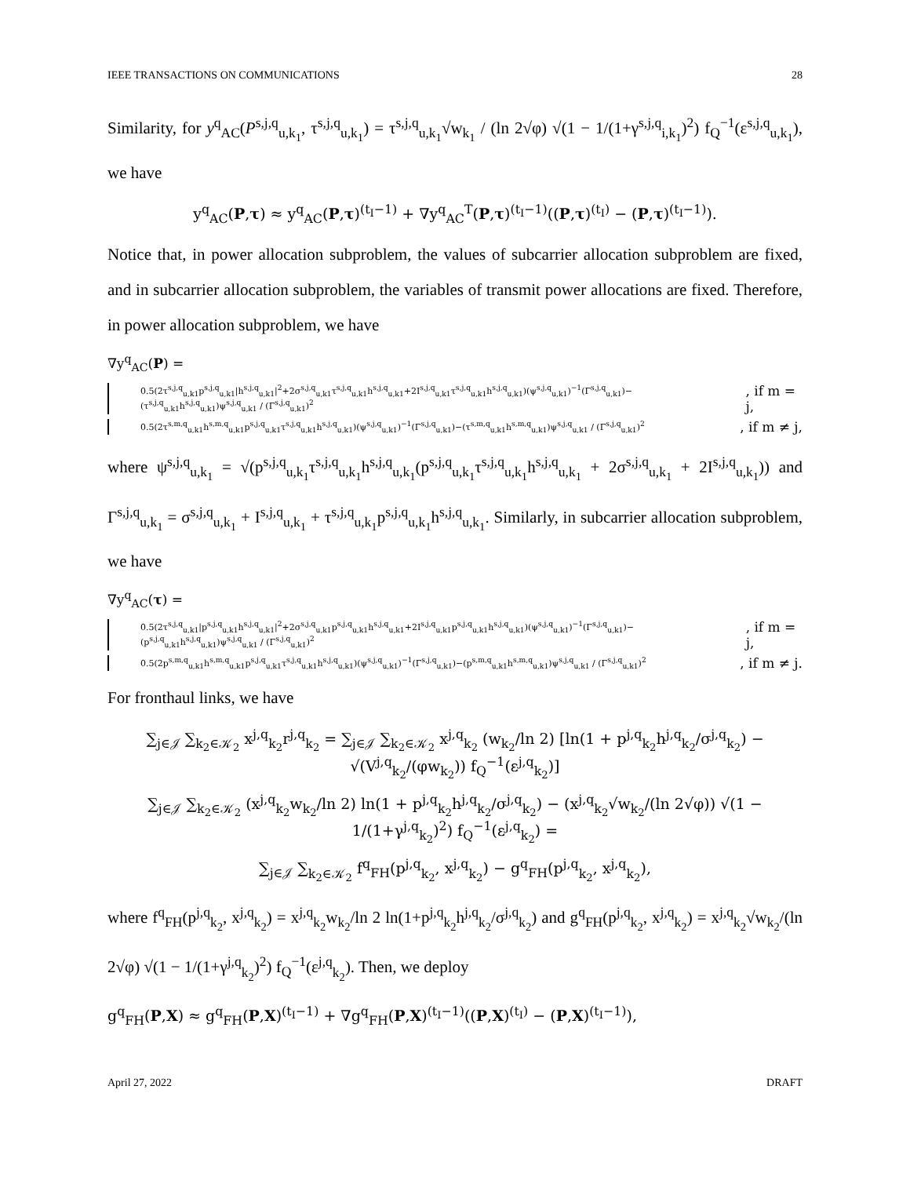IEEE TRANSACTIONS ON COMMUNICATIONS 28
Similarity, for y<sup>q</sup><sub>AC</sub>(P<sup>s,j,q</sup><sub>u,k<sub>1</sub></sub>, τ<sup>s,j,q</sup><sub>u,k<sub>1</sub></sub>) = τ<sup>s,j,q</sup><sub>u,k<sub>1</sub></sub>√w<sub>k<sub>1</sub></sub> / (ln 2√φ) √(1 − 1/(1+γ<sup>s,j,q</sup><sub>i,k<sub>1</sub></sub>)<sup>2</sup>) f<sub>Q</sub><sup>−1</sup>(ε<sup>s,j,q</sup><sub>u,k<sub>1</sub></sub>), we have
y<sup>q</sup><sub>AC</sub>(P,τ) ≈ y<sup>q</sup><sub>AC</sub>(P,τ)<sup>(t<sub>I</sub>−1)</sup> + ∇y<sup>q</sup><sub>AC</sub><sup>T</sup>(P,τ)<sup>(t<sub>I</sub>−1)</sup>((P,τ)<sup>(t<sub>I</sub>)</sup> − (P,τ)<sup>(t<sub>I</sub>−1)</sup>).
Notice that, in power allocation subproblem, the values of subcarrier allocation subproblem are fixed, and in subcarrier allocation subproblem, the variables of transmit power allocations are fixed. Therefore, in power allocation subproblem, we have
∇y<sup>q</sup><sub>AC</sub>(P) =
0.5(2τ<sup>s,j,q</sup><sub>u,k1</sub>p<sup>s,j,q</sup><sub>u,k1</sub>|h<sup>s,j,q</sup><sub>u,k1</sub>|<sup>2</sup>+2σ<sup>s,j,q</sup><sub>u,k1</sub>τ<sup>s,j,q</sup><sub>u,k1</sub>h<sup>s,j,q</sup><sub>u,k1</sub>+2I<sup>s,j,q</sup><sub>u,k1</sub>τ<sup>s,j,q</sup><sub>u,k1</sub>h<sup>s,j,q</sup><sub>u,k1</sub>)(ψ<sup>s,j,q</sup><sub>u,k1</sub>)<sup>−1</sup>(Γ<sup>s,j,q</sup><sub>u,k1</sub>)−(τ<sup>s,j,q</sup><sub>u,k1</sub>h<sup>s,j,q</sup><sub>u,k1</sub>)ψ<sup>s,j,q</sup><sub>u,k1</sub> / (Γ<sup>s,j,q</sup><sub>u,k1</sub>)<sup>2</sup>, if m = j,
0.5(2τ<sup>s,m,q</sup><sub>u,k1</sub>h<sup>s,m,q</sup><sub>u,k1</sub>p<sup>s,j,q</sup><sub>u,k1</sub>τ<sup>s,j,q</sup><sub>u,k1</sub>h<sup>s,j,q</sup><sub>u,k1</sub>)(ψ<sup>s,j,q</sup><sub>u,k1</sub>)<sup>−1</sup>(Γ<sup>s,j,q</sup><sub>u,k1</sub>)−(τ<sup>s,m,q</sup><sub>u,k1</sub>h<sup>s,m,q</sup><sub>u,k1</sub>)ψ<sup>s,j,q</sup><sub>u,k1</sub> / (Γ<sup>s,j,q</sup><sub>u,k1</sub>)<sup>2</sup>, if m ≠ j,
where ψ<sup>s,j,q</sup><sub>u,k<sub>1</sub></sub> = √(p<sup>s,j,q</sup><sub>u,k<sub>1</sub></sub>τ<sup>s,j,q</sup><sub>u,k<sub>1</sub></sub>h<sup>s,j,q</sup><sub>u,k<sub>1</sub></sub>(p<sup>s,j,q</sup><sub>u,k<sub>1</sub></sub>τ<sup>s,j,q</sup><sub>u,k<sub>1</sub></sub>h<sup>s,j,q</sup><sub>u,k<sub>1</sub></sub> + 2σ<sup>s,j,q</sup><sub>u,k<sub>1</sub></sub> + 2I<sup>s,j,q</sup><sub>u,k<sub>1</sub></sub>)) and Γ<sup>s,j,q</sup><sub>u,k<sub>1</sub></sub> = σ<sup>s,j,q</sup><sub>u,k<sub>1</sub></sub> + I<sup>s,j,q</sup><sub>u,k<sub>1</sub></sub> + τ<sup>s,j,q</sup><sub>u,k<sub>1</sub></sub>p<sup>s,j,q</sup><sub>u,k<sub>1</sub></sub>h<sup>s,j,q</sup><sub>u,k<sub>1</sub></sub>. Similarly, in subcarrier allocation subproblem, we have
∇y<sup>q</sup><sub>AC</sub>(τ) =
0.5(2τ<sup>s,j,q</sup><sub>u,k1</sub>|p<sup>s,j,q</sup><sub>u,k1</sub>h<sup>s,j,q</sup><sub>u,k1</sub>|<sup>2</sup>+2σ<sup>s,j,q</sup><sub>u,k1</sub>p<sup>s,j,q</sup><sub>u,k1</sub>h<sup>s,j,q</sup><sub>u,k1</sub>+2I<sup>s,j,q</sup><sub>u,k1</sub>p<sup>s,j,q</sup><sub>u,k1</sub>h<sup>s,j,q</sup><sub>u,k1</sub>)(ψ<sup>s,j,q</sup><sub>u,k1</sub>)<sup>−1</sup>(Γ<sup>s,j,q</sup><sub>u,k1</sub>)−(p<sup>s,j,q</sup><sub>u,k1</sub>h<sup>s,j,q</sup><sub>u,k1</sub>)ψ<sup>s,j,q</sup><sub>u,k1</sub> / (Γ<sup>s,j,q</sup><sub>u,k1</sub>)<sup>2</sup>, if m = j,
0.5(2p<sup>s,m,q</sup><sub>u,k1</sub>h<sup>s,m,q</sup><sub>u,k1</sub>p<sup>s,j,q</sup><sub>u,k1</sub>τ<sup>s,j,q</sup><sub>u,k1</sub>h<sup>s,j,q</sup><sub>u,k1</sub>)(ψ<sup>s,j,q</sup><sub>u,k1</sub>)<sup>−1</sup>(Γ<sup>s,j,q</sup><sub>u,k1</sub>)−(p<sup>s,m,q</sup><sub>u,k1</sub>h<sup>s,m,q</sup><sub>u,k1</sub>)ψ<sup>s,j,q</sup><sub>u,k1</sub> / (Γ<sup>s,j,q</sup><sub>u,k1</sub>)<sup>2</sup>, if m ≠ j.
For fronthaul links, we have
∑<sub>j∈𝒥</sub> ∑<sub>k<sub>2</sub>∈𝒦<sub>2</sub></sub> x<sup>j,q</sup><sub>k<sub>2</sub></sub>r<sup>j,q</sup><sub>k<sub>2</sub></sub> = ∑<sub>j∈𝒥</sub> ∑<sub>k<sub>2</sub>∈𝒦<sub>2</sub></sub> x<sup>j,q</sup><sub>k<sub>2</sub></sub> (w<sub>k<sub>2</sub></sub>/ln 2) [ln(1 + p<sup>j,q</sup><sub>k<sub>2</sub></sub>h<sup>j,q</sup><sub>k<sub>2</sub></sub>/σ<sup>j,q</sup><sub>k<sub>2</sub></sub>) − √(V<sup>j,q</sup><sub>k<sub>2</sub></sub>/(φw<sub>k<sub>2</sub></sub>)) f<sub>Q</sub><sup>−1</sup>(ε<sup>j,q</sup><sub>k<sub>2</sub></sub>)]
∑<sub>j∈𝒥</sub> ∑<sub>k<sub>2</sub>∈𝒦<sub>2</sub></sub> (x<sup>j,q</sup><sub>k<sub>2</sub></sub>w<sub>k<sub>2</sub></sub>/ln 2) ln(1 + p<sup>j,q</sup><sub>k<sub>2</sub></sub>h<sup>j,q</sup><sub>k<sub>2</sub></sub>/σ<sup>j,q</sup><sub>k<sub>2</sub></sub>) − (x<sup>j,q</sup><sub>k<sub>2</sub></sub>√w<sub>k<sub>2</sub></sub>/(ln 2√φ)) √(1 − 1/(1+γ<sup>j,q</sup><sub>k<sub>2</sub></sub>)<sup>2</sup>) f<sub>Q</sub><sup>−1</sup>(ε<sup>j,q</sup><sub>k<sub>2</sub></sub>) =
∑<sub>j∈𝒥</sub> ∑<sub>k<sub>2</sub>∈𝒦<sub>2</sub></sub> f<sup>q</sup><sub>FH</sub>(p<sup>j,q</sup><sub>k<sub>2</sub></sub>, x<sup>j,q</sup><sub>k<sub>2</sub></sub>) − g<sup>q</sup><sub>FH</sub>(p<sup>j,q</sup><sub>k<sub>2</sub></sub>, x<sup>j,q</sup><sub>k<sub>2</sub></sub>),
where f<sup>q</sup><sub>FH</sub>(p<sup>j,q</sup><sub>k<sub>2</sub></sub>, x<sup>j,q</sup><sub>k<sub>2</sub></sub>) = x<sup>j,q</sup><sub>k<sub>2</sub></sub>w<sub>k<sub>2</sub></sub>/ln 2 ln(1+p<sup>j,q</sup><sub>k<sub>2</sub></sub>h<sup>j,q</sup><sub>k<sub>2</sub></sub>/σ<sup>j,q</sup><sub>k<sub>2</sub></sub>) and g<sup>q</sup><sub>FH</sub>(p<sup>j,q</sup><sub>k<sub>2</sub></sub>, x<sup>j,q</sup><sub>k<sub>2</sub></sub>) = x<sup>j,q</sup><sub>k<sub>2</sub></sub>√w<sub>k<sub>2</sub></sub>/(ln 2√φ) √(1 − 1/(1+γ<sup>j,q</sup><sub>k<sub>2</sub></sub>)<sup>2</sup>) f<sub>Q</sub><sup>−1</sup>(ε<sup>j,q</sup><sub>k<sub>2</sub></sub>). Then, we deploy
g<sup>q</sup><sub>FH</sub>(P,X) ≈ g<sup>q</sup><sub>FH</sub>(P,X)<sup>(t<sub>I</sub>−1)</sup> + ∇g<sup>q</sup><sub>FH</sub>(P,X)<sup>(t<sub>I</sub>−1)</sup>((P,X)<sup>(t<sub>I</sub>)</sup> − (P,X)<sup>(t<sub>I</sub>−1)</sup>),
April 27, 2022 DRAFT